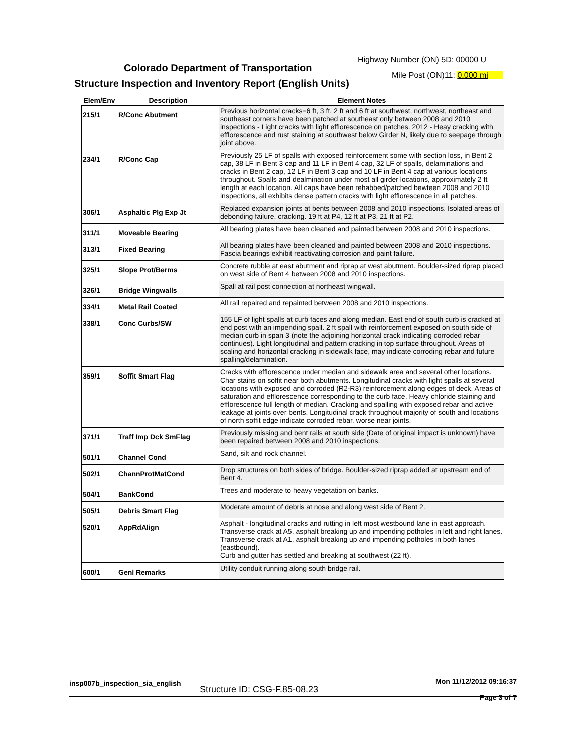Highway Number (ON) 5D: 00000 U
Colorado Department of Transportation
Mile Post (ON)11: 0.000 mi
Structure Inspection and Inventory Report (English Units)
| Elem/Env | Description | Element Notes |
| --- | --- | --- |
| 215/1 | R/Conc Abutment | Previous horizontal cracks=6 ft, 3 ft, 2 ft and 6 ft at southwest, northwest, northeast and southeast corners have been patched at southeast only between 2008 and 2010 inspections - Light cracks with light efflorescence on patches. 2012 - Heay cracking with efflorescence and rust staining at southwest below Girder N, likely due to seepage through joint above. |
| 234/1 | R/Conc Cap | Previously 25 LF of spalls with exposed reinforcement some with section loss, in Bent 2 cap, 38 LF in Bent 3 cap and 11 LF in Bent 4 cap, 32 LF of spalls, delaminations and cracks in Bent 2 cap, 12 LF in Bent 3 cap and 10 LF in Bent 4 cap at various locations throughout. Spalls and dealmination under most all girder locations, approximately 2 ft length at each location. All caps have been rehabbed/patched bewteen 2008 and 2010 inspections, all exhibits dense pattern cracks with light efflorescence in all patches. |
| 306/1 | Asphaltic Plg Exp Jt | Replaced expansion joints at bents between 2008 and 2010 inspections. Isolated areas of debonding failure, cracking. 19 ft at P4, 12 ft at P3, 21 ft at P2. |
| 311/1 | Moveable Bearing | All bearing plates have been cleaned and painted between 2008 and 2010 inspections. |
| 313/1 | Fixed Bearing | All bearing plates have been cleaned and painted between 2008 and 2010 inspections. Fascia bearings exhibit reactivating corrosion and paint failure. |
| 325/1 | Slope Prot/Berms | Concrete rubble at east abutment and riprap at west abutment. Boulder-sized riprap placed on west side of Bent 4 between 2008 and 2010 inspections. |
| 326/1 | Bridge Wingwalls | Spall at rail post connection at northeast wingwall. |
| 334/1 | Metal Rail Coated | All rail repaired and repainted between 2008 and 2010 inspections. |
| 338/1 | Conc Curbs/SW | 155 LF of light spalls at curb faces and along median. East end of south curb is cracked at end post with an impending spall. 2 ft spall with reinforcement exposed on south side of median curb in span 3 (note the adjoining horizontal crack indicating corroded rebar continues). Light longitudinal and pattern cracking in top surface throughout. Areas of scaling and horizontal cracking in sidewalk face, may indicate corroding rebar and future spalling/delamination. |
| 359/1 | Soffit Smart Flag | Cracks with efflorescence under median and sidewalk area and several other locations. Char stains on soffit near both abutments. Longitudinal cracks with light spalls at several locations with exposed and corroded (R2-R3) reinforcement along edges of deck. Areas of saturation and efflorescence corresponding to the curb face. Heavy chloride staining and efflorescence full length of median. Cracking and spalling with exposed rebar and active leakage at joints over bents. Longitudinal crack throughout majority of south and locations of north soffit edge indicate corroded rebar, worse near joints. |
| 371/1 | Traff Imp Dck SmFlag | Previously missing and bent rails at south side (Date of original impact is unknown) have been repaired between 2008 and 2010 inspections. |
| 501/1 | Channel Cond | Sand, silt and rock channel. |
| 502/1 | ChannProtMatCond | Drop structures on both sides of bridge. Boulder-sized riprap added at upstream end of Bent 4. |
| 504/1 | BankCond | Trees and moderate to heavy vegetation on banks. |
| 505/1 | Debris Smart Flag | Moderate amount of debris at nose and along west side of Bent 2. |
| 520/1 | AppRdAlign | Asphalt - longitudinal cracks and rutting in left most westbound lane in east approach. Transverse crack at A5, asphalt breaking up and impending potholes in left and right lanes. Transverse crack at A1, asphalt breaking up and impending potholes in both lanes (eastbound). Curb and gutter has settled and breaking at southwest (22 ft). |
| 600/1 | Genl Remarks | Utility conduit running along south bridge rail. |
insp007b_inspection_sia_english
Structure ID: CSG-F.85-08.23
Mon 11/12/2012 09:16:37
Page 3 of 7